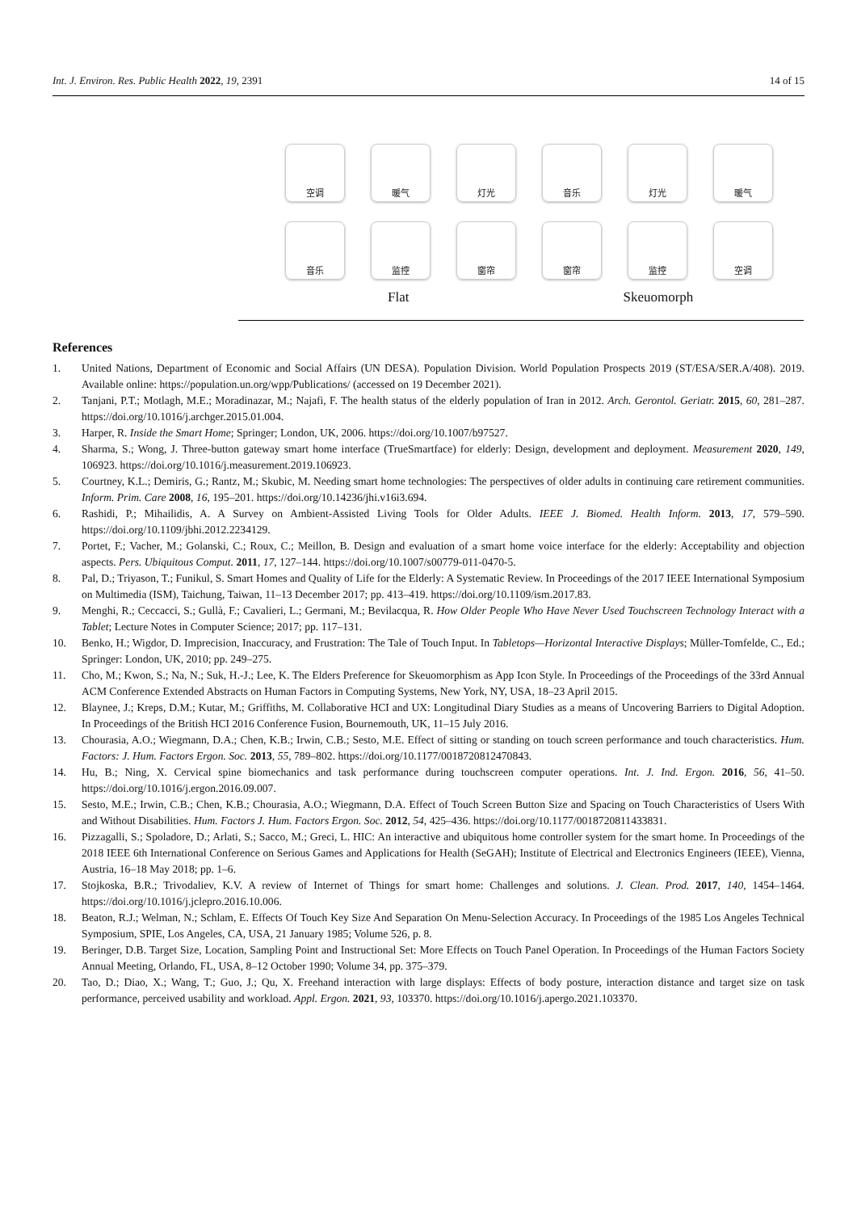Int. J. Environ. Res. Public Health 2022, 19, 2391 14 of 15
空调
暖气
灯光
音乐
灯光
暖气
音乐
监控
窗帘
窗帘
监控
空调
Flat Skeuomorph
References
1. United Nations, Department of Economic and Social Affairs (UN DESA). Population Division. World Population Prospects 2019 (ST/ESA/SER.A/408). 2019. Available online: https://population.un.org/wpp/Publications/ (accessed on 19 December 2021).
2. Tanjani, P.T.; Motlagh, M.E.; Moradinazar, M.; Najafi, F. The health status of the elderly population of Iran in 2012. Arch. Gerontol. Geriatr. 2015, 60, 281–287. https://doi.org/10.1016/j.archger.2015.01.004.
3. Harper, R. Inside the Smart Home; Springer; London, UK, 2006. https://doi.org/10.1007/b97527.
4. Sharma, S.; Wong, J. Three-button gateway smart home interface (TrueSmartface) for elderly: Design, development and deployment. Measurement 2020, 149, 106923. https://doi.org/10.1016/j.measurement.2019.106923.
5. Courtney, K.L.; Demiris, G.; Rantz, M.; Skubic, M. Needing smart home technologies: The perspectives of older adults in continuing care retirement communities. Inform. Prim. Care 2008, 16, 195–201. https://doi.org/10.14236/jhi.v16i3.694.
6. Rashidi, P.; Mihailidis, A. A Survey on Ambient-Assisted Living Tools for Older Adults. IEEE J. Biomed. Health Inform. 2013, 17, 579–590. https://doi.org/10.1109/jbhi.2012.2234129.
7. Portet, F.; Vacher, M.; Golanski, C.; Roux, C.; Meillon, B. Design and evaluation of a smart home voice interface for the elderly: Acceptability and objection aspects. Pers. Ubiquitous Comput. 2011, 17, 127–144. https://doi.org/10.1007/s00779-011-0470-5.
8. Pal, D.; Triyason, T.; Funikul, S. Smart Homes and Quality of Life for the Elderly: A Systematic Review. In Proceedings of the 2017 IEEE International Symposium on Multimedia (ISM), Taichung, Taiwan, 11–13 December 2017; pp. 413–419. https://doi.org/10.1109/ism.2017.83.
9. Menghi, R.; Ceccacci, S.; Gullà, F.; Cavalieri, L.; Germani, M.; Bevilacqua, R. How Older People Who Have Never Used Touchscreen Technology Interact with a Tablet; Lecture Notes in Computer Science; 2017; pp. 117–131.
10. Benko, H.; Wigdor, D. Imprecision, Inaccuracy, and Frustration: The Tale of Touch Input. In Tabletops—Horizontal Interactive Displays; Müller-Tomfelde, C., Ed.; Springer: London, UK, 2010; pp. 249–275.
11. Cho, M.; Kwon, S.; Na, N.; Suk, H.-J.; Lee, K. The Elders Preference for Skeuomorphism as App Icon Style. In Proceedings of the Proceedings of the 33rd Annual ACM Conference Extended Abstracts on Human Factors in Computing Systems, New York, NY, USA, 18–23 April 2015.
12. Blaynee, J.; Kreps, D.M.; Kutar, M.; Griffiths, M. Collaborative HCI and UX: Longitudinal Diary Studies as a means of Uncovering Barriers to Digital Adoption. In Proceedings of the British HCI 2016 Conference Fusion, Bournemouth, UK, 11–15 July 2016.
13. Chourasia, A.O.; Wiegmann, D.A.; Chen, K.B.; Irwin, C.B.; Sesto, M.E. Effect of sitting or standing on touch screen performance and touch characteristics. Hum. Factors: J. Hum. Factors Ergon. Soc. 2013, 55, 789–802. https://doi.org/10.1177/0018720812470843.
14. Hu, B.; Ning, X. Cervical spine biomechanics and task performance during touchscreen computer operations. Int. J. Ind. Ergon. 2016, 56, 41–50. https://doi.org/10.1016/j.ergon.2016.09.007.
15. Sesto, M.E.; Irwin, C.B.; Chen, K.B.; Chourasia, A.O.; Wiegmann, D.A. Effect of Touch Screen Button Size and Spacing on Touch Characteristics of Users With and Without Disabilities. Hum. Factors J. Hum. Factors Ergon. Soc. 2012, 54, 425–436. https://doi.org/10.1177/0018720811433831.
16. Pizzagalli, S.; Spoladore, D.; Arlati, S.; Sacco, M.; Greci, L. HIC: An interactive and ubiquitous home controller system for the smart home. In Proceedings of the 2018 IEEE 6th International Conference on Serious Games and Applications for Health (SeGAH); Institute of Electrical and Electronics Engineers (IEEE), Vienna, Austria, 16–18 May 2018; pp. 1–6.
17. Stojkoska, B.R.; Trivodaliev, K.V. A review of Internet of Things for smart home: Challenges and solutions. J. Clean. Prod. 2017, 140, 1454–1464. https://doi.org/10.1016/j.jclepro.2016.10.006.
18. Beaton, R.J.; Welman, N.; Schlam, E. Effects Of Touch Key Size And Separation On Menu-Selection Accuracy. In Proceedings of the 1985 Los Angeles Technical Symposium, SPIE, Los Angeles, CA, USA, 21 January 1985; Volume 526, p. 8.
19. Beringer, D.B. Target Size, Location, Sampling Point and Instructional Set: More Effects on Touch Panel Operation. In Proceedings of the Human Factors Society Annual Meeting, Orlando, FL, USA, 8–12 October 1990; Volume 34, pp. 375–379.
20. Tao, D.; Diao, X.; Wang, T.; Guo, J.; Qu, X. Freehand interaction with large displays: Effects of body posture, interaction distance and target size on task performance, perceived usability and workload. Appl. Ergon. 2021, 93, 103370. https://doi.org/10.1016/j.apergo.2021.103370.